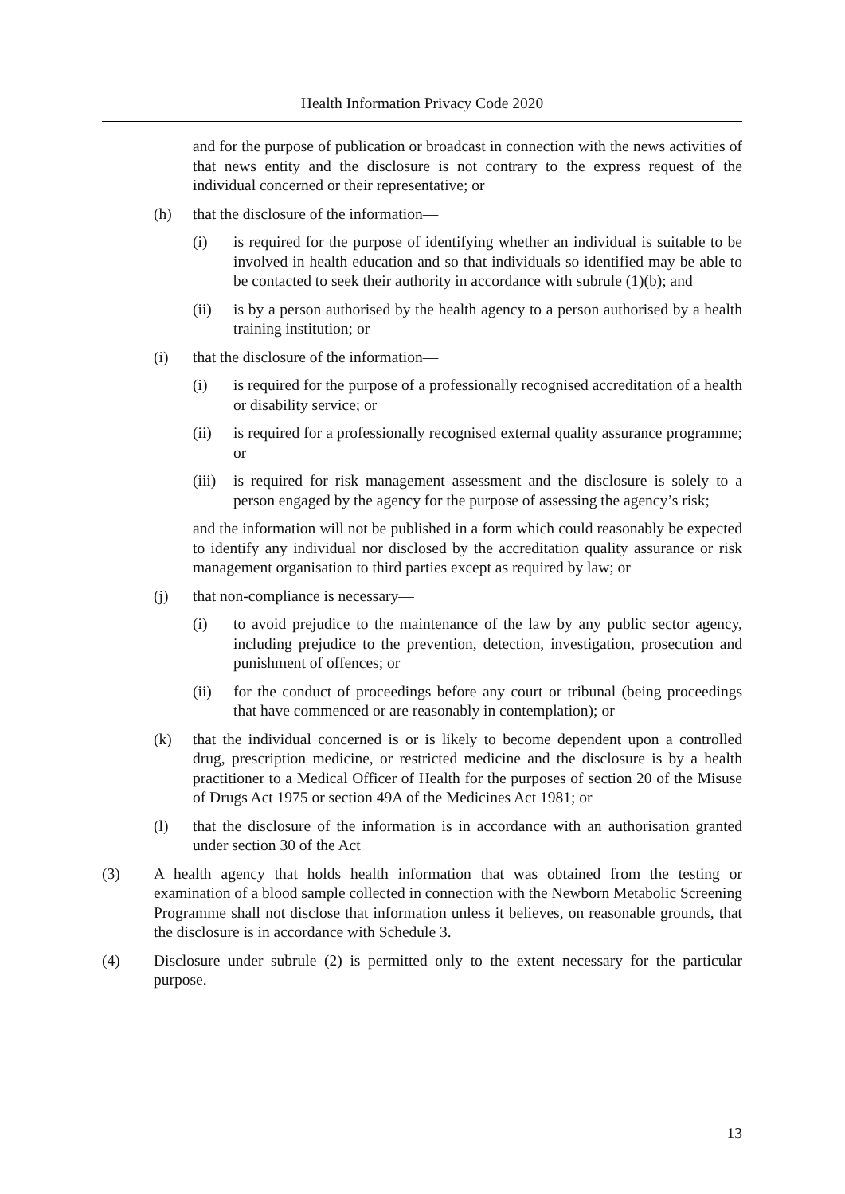Health Information Privacy Code 2020
and for the purpose of publication or broadcast in connection with the news activities of that news entity and the disclosure is not contrary to the express request of the individual concerned or their representative; or
(h) that the disclosure of the information—
(i) is required for the purpose of identifying whether an individual is suitable to be involved in health education and so that individuals so identified may be able to be contacted to seek their authority in accordance with subrule (1)(b); and
(ii) is by a person authorised by the health agency to a person authorised by a health training institution; or
(i) that the disclosure of the information—
(i) is required for the purpose of a professionally recognised accreditation of a health or disability service; or
(ii) is required for a professionally recognised external quality assurance programme; or
(iii) is required for risk management assessment and the disclosure is solely to a person engaged by the agency for the purpose of assessing the agency’s risk;
and the information will not be published in a form which could reasonably be expected to identify any individual nor disclosed by the accreditation quality assurance or risk management organisation to third parties except as required by law; or
(j) that non-compliance is necessary—
(i) to avoid prejudice to the maintenance of the law by any public sector agency, including prejudice to the prevention, detection, investigation, prosecution and punishment of offences; or
(ii) for the conduct of proceedings before any court or tribunal (being proceedings that have commenced or are reasonably in contemplation); or
(k) that the individual concerned is or is likely to become dependent upon a controlled drug, prescription medicine, or restricted medicine and the disclosure is by a health practitioner to a Medical Officer of Health for the purposes of section 20 of the Misuse of Drugs Act 1975 or section 49A of the Medicines Act 1981; or
(l) that the disclosure of the information is in accordance with an authorisation granted under section 30 of the Act
(3) A health agency that holds health information that was obtained from the testing or examination of a blood sample collected in connection with the Newborn Metabolic Screening Programme shall not disclose that information unless it believes, on reasonable grounds, that the disclosure is in accordance with Schedule 3.
(4) Disclosure under subrule (2) is permitted only to the extent necessary for the particular purpose.
13